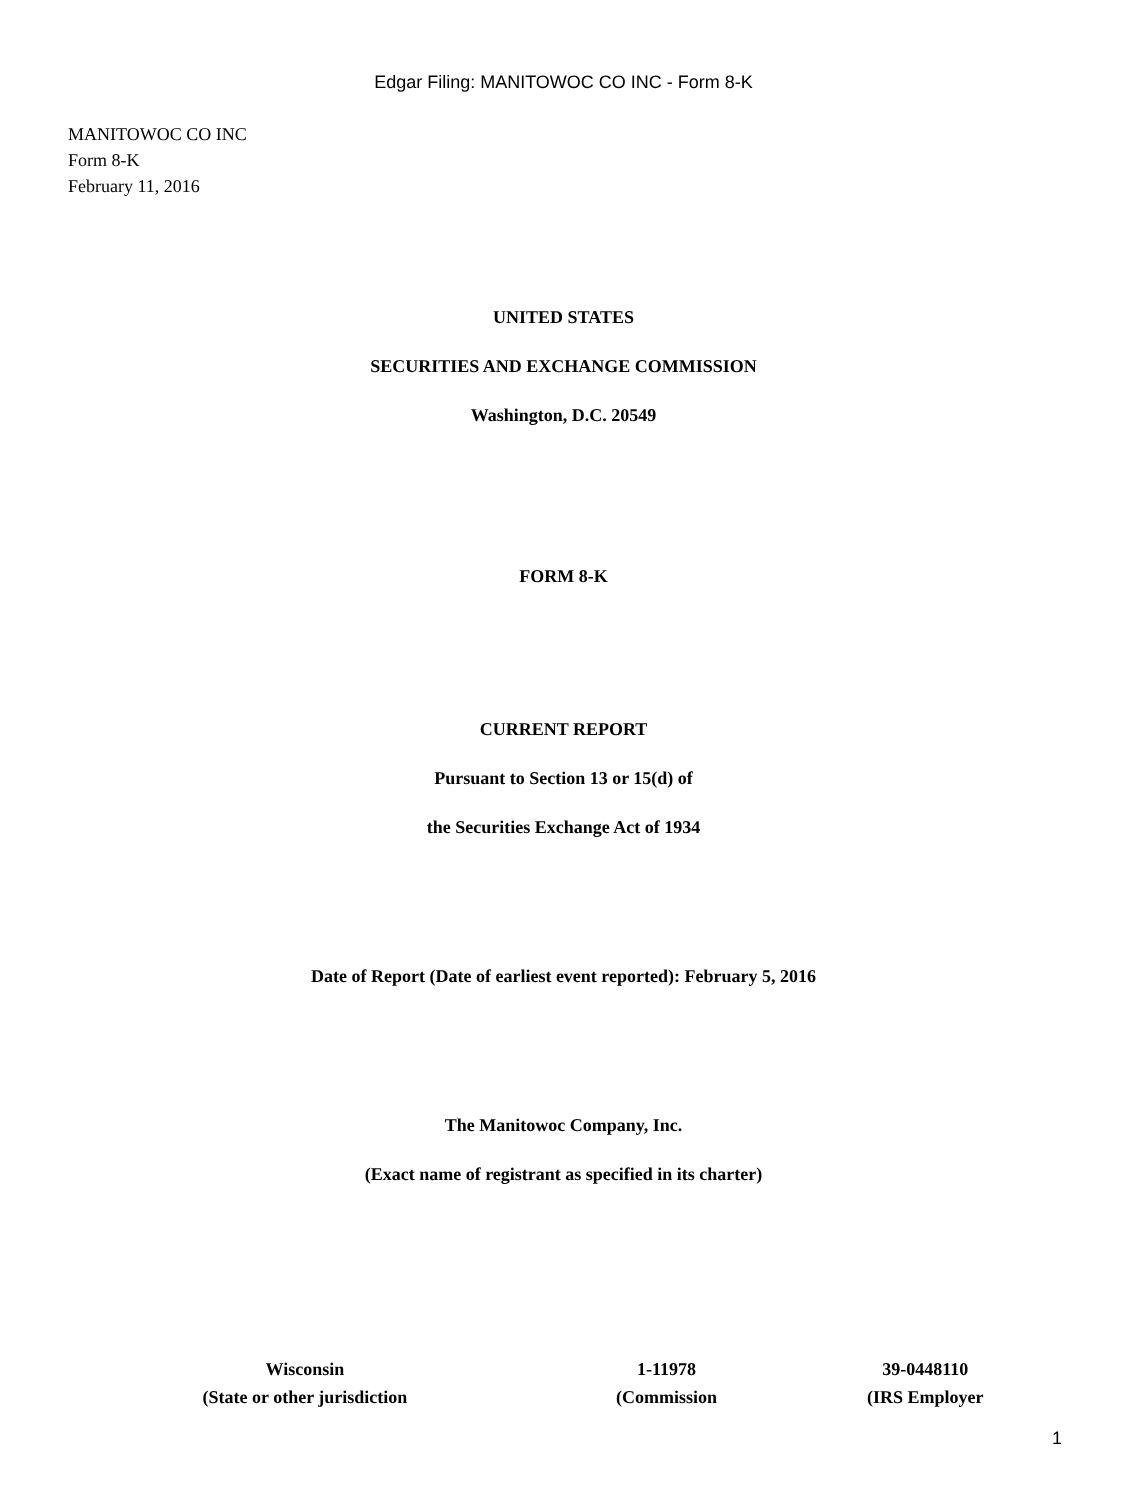Edgar Filing: MANITOWOC CO INC - Form 8-K
MANITOWOC CO INC
Form 8-K
February 11, 2016
UNITED STATES
SECURITIES AND EXCHANGE COMMISSION
Washington, D.C. 20549
FORM 8-K
CURRENT REPORT
Pursuant to Section 13 or 15(d) of
the Securities Exchange Act of 1934
Date of Report (Date of earliest event reported): February 5, 2016
The Manitowoc Company, Inc.
(Exact name of registrant as specified in its charter)
| Wisconsin | 1-11978 | 39-0448110 |
| (State or other jurisdiction | (Commission | (IRS Employer |
1